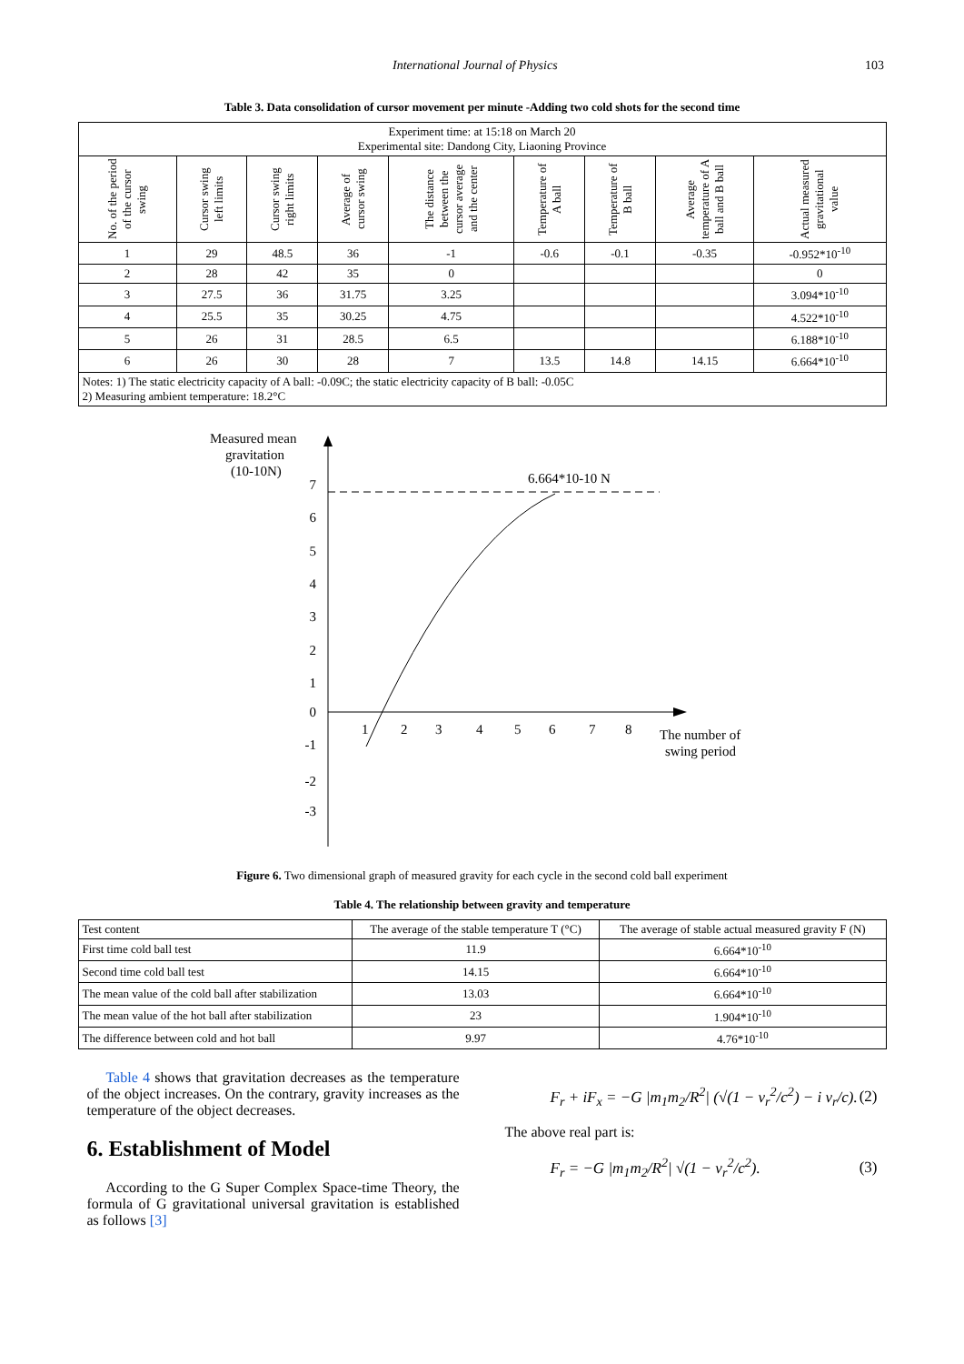International Journal of Physics 103
Table 3. Data consolidation of cursor movement per minute -Adding two cold shots for the second time
| Experiment time: at 15:18 on March 20 Experimental site: Dandong City, Liaoning Province | | | | | | | | |
| No. of the period of the cursor swing | Cursor swing left limits | Cursor swing right limits | Average of cursor swing | The distance between the cursor average and the center | Temperature of A ball | Temperature of B ball | Average temperature of A ball and B ball | Actual measured gravitational value |
| 1 | 29 | 48.5 | 36 | -1 | -0.6 | -0.1 | -0.35 | -0.952*10<sup>-10</sup> |
| 2 | 28 | 42 | 35 | 0 | | | | 0 |
| 3 | 27.5 | 36 | 31.75 | 3.25 | | | | 3.094*10<sup>-10</sup> |
| 4 | 25.5 | 35 | 30.25 | 4.75 | | | | 4.522*10<sup>-10</sup> |
| 5 | 26 | 31 | 28.5 | 6.5 | | | | 6.188*10<sup>-10</sup> |
| 6 | 26 | 30 | 28 | 7 | 13.5 | 14.8 | 14.15 | 6.664*10<sup>-10</sup> |
| Notes: 1) The static electricity capacity of A ball: -0.09C; the static electricity capacity of B ball: -0.05C 2) Measuring ambient temperature: 18.2°C | | | | | | | | |
Measured mean
gravitation
(10-10N)
6.664*10-10 N
7
6
5
4
3
2
1
0
-1
-2
-3
1
2
3
4
5
6
7
8
The number of
swing period
Figure 6. Two dimensional graph of measured gravity for each cycle in the second cold ball experiment
Table 4. The relationship between gravity and temperature
| Test content | The average of the stable temperature T (°C) | The average of stable actual measured gravity F (N) |
| First time cold ball test | 11.9 | 6.664*10<sup>-10</sup> |
| Second time cold ball test | 14.15 | 6.664*10<sup>-10</sup> |
| The mean value of the cold ball after stabilization | 13.03 | 6.664*10<sup>-10</sup> |
| The mean value of the hot ball after stabilization | 23 | 1.904*10<sup>-10</sup> |
| The difference between cold and hot ball | 9.97 | 4.76*10<sup>-10</sup> |
Table 4 shows that gravitation decreases as the temperature of the object increases. On the contrary, gravity increases as the temperature of the object decreases.
6. Establishment of Model
According to the G Super Complex Space-time Theory, the formula of G gravitational universal gravitation is established as follows [3]
F<sub>r</sub> + iF<sub>x</sub> = −G |m<sub>1</sub>m<sub>2</sub>/R<sup>2</sup>| (√(1 − v<sub>r</sub><sup>2</sup>/c<sup>2</sup>) − i v<sub>r</sub>/c). (2)
The above real part is:
F<sub>r</sub> = −G |m<sub>1</sub>m<sub>2</sub>/R<sup>2</sup>| √(1 − v<sub>r</sub><sup>2</sup>/c<sup>2</sup>). (3)